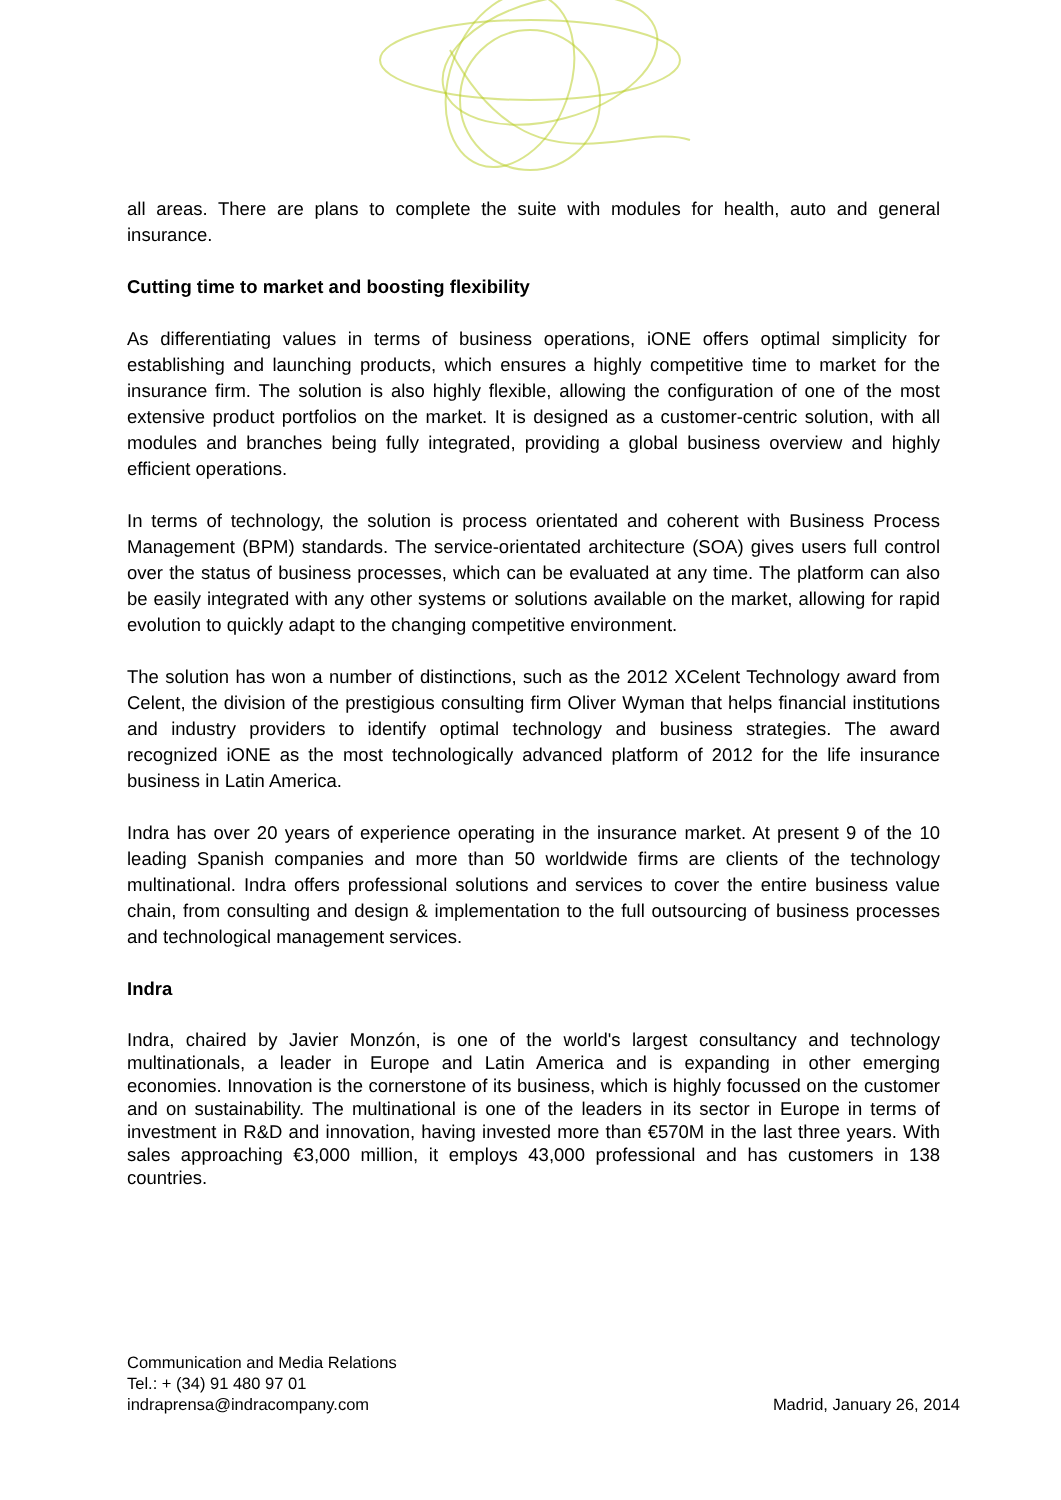all areas. There are plans to complete the suite with modules for health, auto and general insurance.
Cutting time to market and boosting flexibility
As differentiating values in terms of business operations, iONE offers optimal simplicity for establishing and launching products, which ensures a highly competitive time to market for the insurance firm. The solution is also highly flexible, allowing the configuration of one of the most extensive product portfolios on the market. It is designed as a customer-centric solution, with all modules and branches being fully integrated, providing a global business overview and highly efficient operations.
In terms of technology, the solution is process orientated and coherent with Business Process Management (BPM) standards. The service-orientated architecture (SOA) gives users full control over the status of business processes, which can be evaluated at any time. The platform can also be easily integrated with any other systems or solutions available on the market, allowing for rapid evolution to quickly adapt to the changing competitive environment.
The solution has won a number of distinctions, such as the 2012 XCelent Technology award from Celent, the division of the prestigious consulting firm Oliver Wyman that helps financial institutions and industry providers to identify optimal technology and business strategies. The award recognized iONE as the most technologically advanced platform of 2012 for the life insurance business in Latin America.
Indra has over 20 years of experience operating in the insurance market. At present 9 of the 10 leading Spanish companies and more than 50 worldwide firms are clients of the technology multinational. Indra offers professional solutions and services to cover the entire business value chain, from consulting and design & implementation to the full outsourcing of business processes and technological management services.
Indra
Indra, chaired by Javier Monzón, is one of the world's largest consultancy and technology multinationals, a leader in Europe and Latin America and is expanding in other emerging economies. Innovation is the cornerstone of its business, which is highly focussed on the customer and on sustainability. The multinational is one of the leaders in its sector in Europe in terms of investment in R&D and innovation, having invested more than €570M in the last three years. With sales approaching €3,000 million, it employs 43,000 professional and has customers in 138 countries.
Communication and Media Relations
Tel.: + (34) 91 480 97 01
indraprensa@indracompany.com
Madrid, January 26, 2014